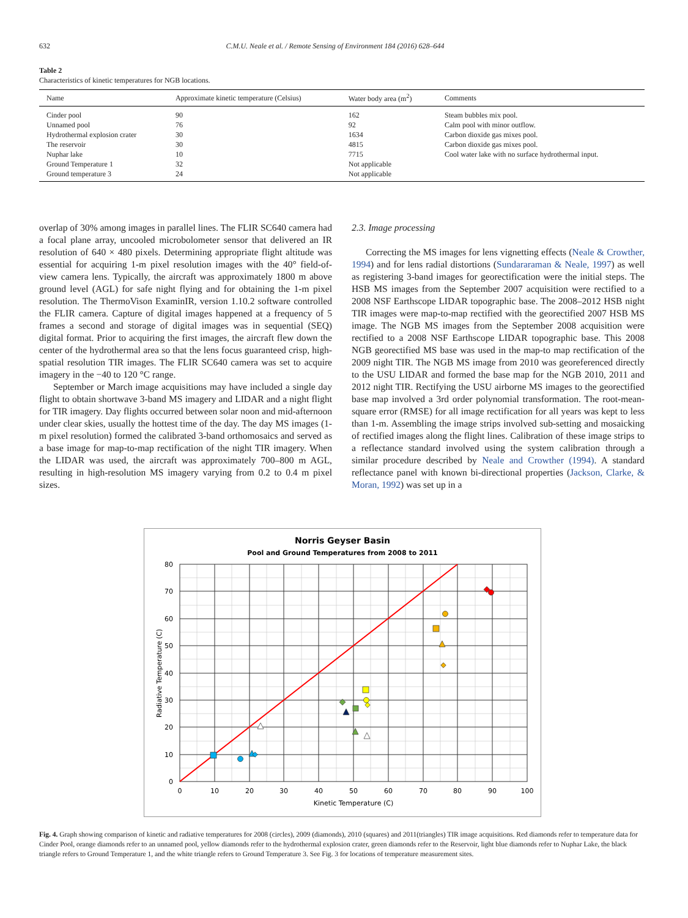632 C.M.U. Neale et al. / Remote Sensing of Environment 184 (2016) 628–644
Table 2
Characteristics of kinetic temperatures for NGB locations.
| Name | Approximate kinetic temperature (Celsius) | Water body area (m<sup>2</sup>) | Comments |
| --- | --- | --- | --- |
| Cinder pool | 90 | 162 | Steam bubbles mix pool. |
| Unnamed pool | 76 | 92 | Calm pool with minor outflow. |
| Hydrothermal explosion crater | 30 | 1634 | Carbon dioxide gas mixes pool. |
| The reservoir | 30 | 4815 | Carbon dioxide gas mixes pool. |
| Nuphar lake | 10 | 7715 | Cool water lake with no surface hydrothermal input. |
| Ground Temperature 1 | 32 | Not applicable | |
| Ground temperature 3 | 24 | Not applicable | |
overlap of 30% among images in parallel lines. The FLIR SC640 camera had a focal plane array, uncooled microbolometer sensor that delivered an IR resolution of 640 × 480 pixels. Determining appropriate flight altitude was essential for acquiring 1-m pixel resolution images with the 40° field-of-view camera lens. Typically, the aircraft was approximately 1800 m above ground level (AGL) for safe night flying and for obtaining the 1-m pixel resolution. The ThermoVison ExaminIR, version 1.10.2 software controlled the FLIR camera. Capture of digital images happened at a frequency of 5 frames a second and storage of digital images was in sequential (SEQ) digital format. Prior to acquiring the first images, the aircraft flew down the center of the hydrothermal area so that the lens focus guaranteed crisp, high-spatial resolution TIR images. The FLIR SC640 camera was set to acquire imagery in the −40 to 120 °C range.
September or March image acquisitions may have included a single day flight to obtain shortwave 3-band MS imagery and LIDAR and a night flight for TIR imagery. Day flights occurred between solar noon and mid-afternoon under clear skies, usually the hottest time of the day. The day MS images (1-m pixel resolution) formed the calibrated 3-band orthomosaics and served as a base image for map-to-map rectification of the night TIR imagery. When the LIDAR was used, the aircraft was approximately 700–800 m AGL, resulting in high-resolution MS imagery varying from 0.2 to 0.4 m pixel sizes.
2.3. Image processing
Correcting the MS images for lens vignetting effects (Neale & Crowther, 1994) and for lens radial distortions (Sundararaman & Neale, 1997) as well as registering 3-band images for georectification were the initial steps. The HSB MS images from the September 2007 acquisition were rectified to a 2008 NSF Earthscope LIDAR topographic base. The 2008–2012 HSB night TIR images were map-to-map rectified with the georectified 2007 HSB MS image. The NGB MS images from the September 2008 acquisition were rectified to a 2008 NSF Earthscope LIDAR topographic base. This 2008 NGB georectified MS base was used in the map-to map rectification of the 2009 night TIR. The NGB MS image from 2010 was georeferenced directly to the USU LIDAR and formed the base map for the NGB 2010, 2011 and 2012 night TIR. Rectifying the USU airborne MS images to the georectified base map involved a 3rd order polynomial transformation. The root-mean-square error (RMSE) for all image rectification for all years was kept to less than 1-m. Assembling the image strips involved sub-setting and mosaicking of rectified images along the flight lines. Calibration of these image strips to a reflectance standard involved using the system calibration through a similar procedure described by Neale and Crowther (1994). A standard reflectance panel with known bi-directional properties (Jackson, Clarke, & Moran, 1992) was set up in a
Norris Geyser Basin
Pool and Ground Temperatures from 2008 to 2011
80
70
60
50
40
30
20
10
0
0
10
20
30
40
50
60
70
80
90
100
Kinetic Temperature (C)
Radiative Temperature (C)
Fig. 4. Graph showing comparison of kinetic and radiative temperatures for 2008 (circles), 2009 (diamonds), 2010 (squares) and 2011(triangles) TIR image acquisitions. Red diamonds refer to temperature data for Cinder Pool, orange diamonds refer to an unnamed pool, yellow diamonds refer to the hydrothermal explosion crater, green diamonds refer to the Reservoir, light blue diamonds refer to Nuphar Lake, the black triangle refers to Ground Temperature 1, and the white triangle refers to Ground Temperature 3. See Fig. 3 for locations of temperature measurement sites.